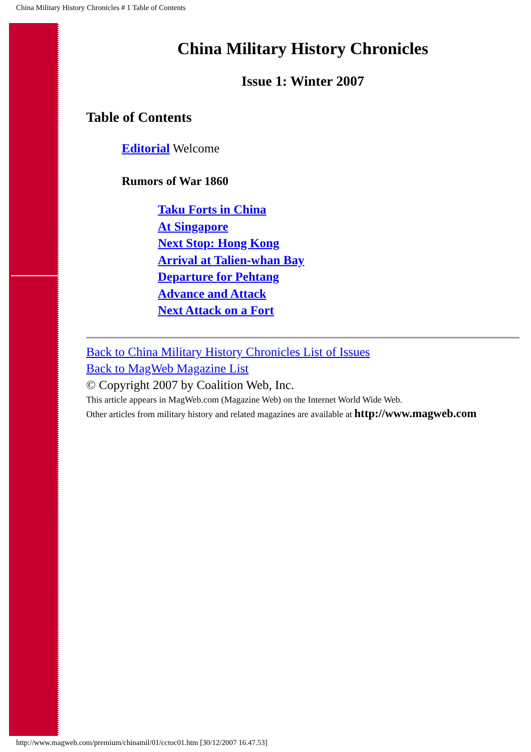China Military History Chronicles # 1 Table of Contents
China Military History Chronicles
Issue 1: Winter 2007
Table of Contents
Editorial Welcome
Rumors of War 1860
Taku Forts in China
At Singapore
Next Stop: Hong Kong
Arrival at Talien-whan Bay
Departure for Pehtang
Advance and Attack
Next Attack on a Fort
Back to China Military History Chronicles List of Issues
Back to MagWeb Magazine List
© Copyright 2007 by Coalition Web, Inc.
This article appears in MagWeb.com (Magazine Web) on the Internet World Wide Web.
Other articles from military history and related magazines are available at http://www.magweb.com
http://www.magweb.com/premium/chinamil/01/cctoc01.htm [30/12/2007 16.47.53]